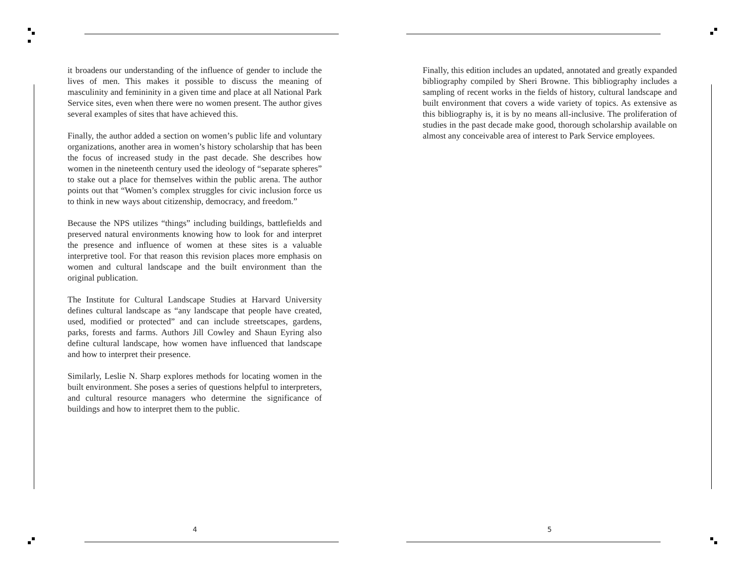it broadens our understanding of the influence of gender to include the lives of men. This makes it possible to discuss the meaning of masculinity and femininity in a given time and place at all National Park Service sites, even when there were no women present. The author gives several examples of sites that have achieved this.
Finally, the author added a section on women’s public life and voluntary organizations, another area in women’s history scholarship that has been the focus of increased study in the past decade. She describes how women in the nineteenth century used the ideology of “separate spheres” to stake out a place for themselves within the public arena. The author points out that “Women’s complex struggles for civic inclusion force us to think in new ways about citizenship, democracy, and freedom.”
Because the NPS utilizes “things” including buildings, battlefields and preserved natural environments knowing how to look for and interpret the presence and influence of women at these sites is a valuable interpretive tool. For that reason this revision places more emphasis on women and cultural landscape and the built environment than the original publication.
The Institute for Cultural Landscape Studies at Harvard University defines cultural landscape as “any landscape that people have created, used, modified or protected” and can include streetscapes, gardens, parks, forests and farms. Authors Jill Cowley and Shaun Eyring also define cultural landscape, how women have influenced that landscape and how to interpret their presence.
Similarly, Leslie N. Sharp explores methods for locating women in the built environment. She poses a series of questions helpful to interpreters, and cultural resource managers who determine the significance of buildings and how to interpret them to the public.
4
Finally, this edition includes an updated, annotated and greatly expanded bibliography compiled by Sheri Browne. This bibliography includes a sampling of recent works in the fields of history, cultural landscape and built environment that covers a wide variety of topics. As extensive as this bibliography is, it is by no means all-inclusive. The proliferation of studies in the past decade make good, thorough scholarship available on almost any conceivable area of interest to Park Service employees.
5